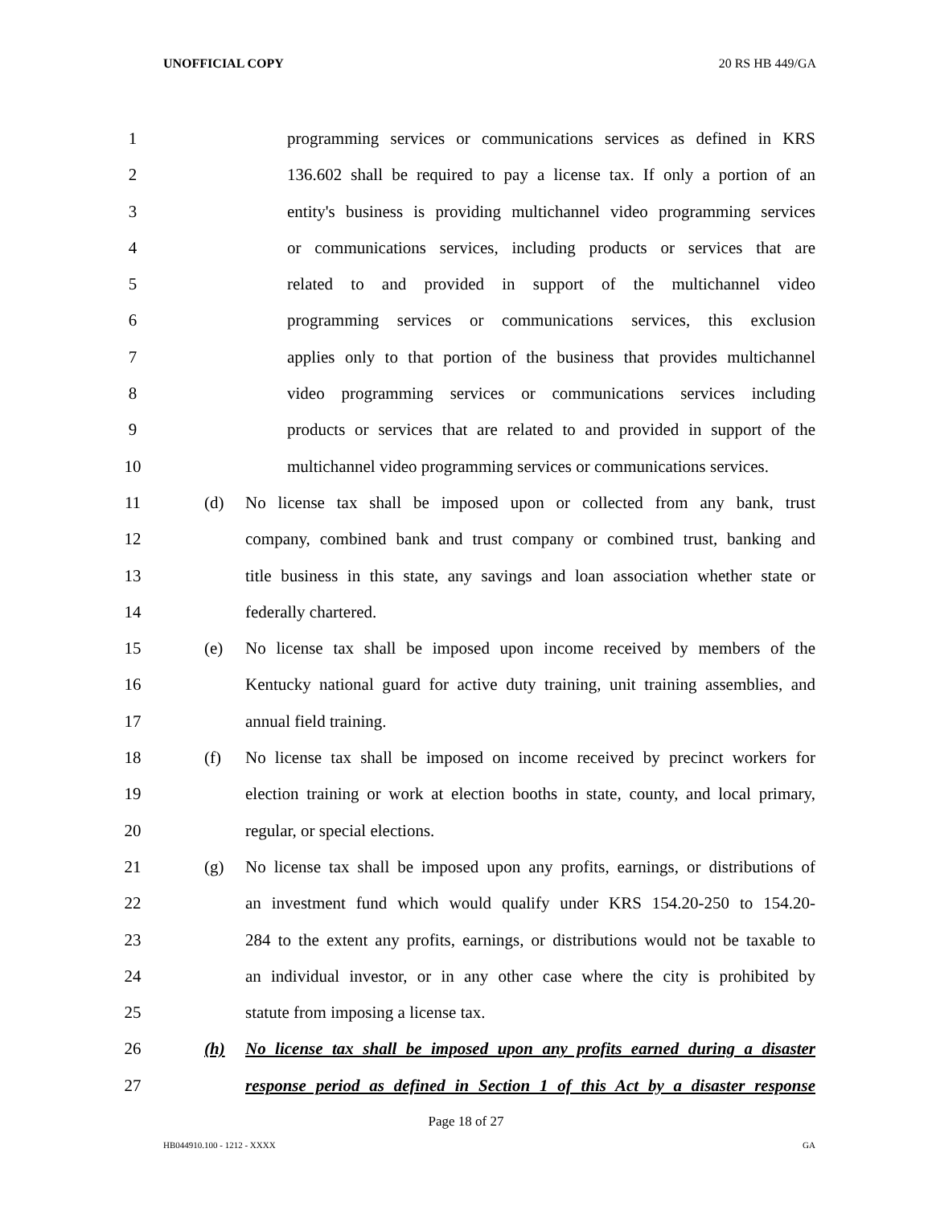UNOFFICIAL COPY 20 RS HB 449/GA
1 programming services or communications services as defined in KRS
2 136.602 shall be required to pay a license tax. If only a portion of an
3 entity's business is providing multichannel video programming services
4 or communications services, including products or services that are
5 related to and provided in support of the multichannel video
6 programming services or communications services, this exclusion
7 applies only to that portion of the business that provides multichannel
8 video programming services or communications services including
9 products or services that are related to and provided in support of the
10 multichannel video programming services or communications services.
11 (d) No license tax shall be imposed upon or collected from any bank, trust
12 company, combined bank and trust company or combined trust, banking and
13 title business in this state, any savings and loan association whether state or
14 federally chartered.
15 (e) No license tax shall be imposed upon income received by members of the
16 Kentucky national guard for active duty training, unit training assemblies, and
17 annual field training.
18 (f) No license tax shall be imposed on income received by precinct workers for
19 election training or work at election booths in state, county, and local primary,
20 regular, or special elections.
21 (g) No license tax shall be imposed upon any profits, earnings, or distributions of
22 an investment fund which would qualify under KRS 154.20-250 to 154.20-
23 284 to the extent any profits, earnings, or distributions would not be taxable to
24 an individual investor, or in any other case where the city is prohibited by
25 statute from imposing a license tax.
26 (h) No license tax shall be imposed upon any profits earned during a disaster
27 response period as defined in Section 1 of this Act by a disaster response
Page 18 of 27
HB044910.100 - 1212 - XXXX GA